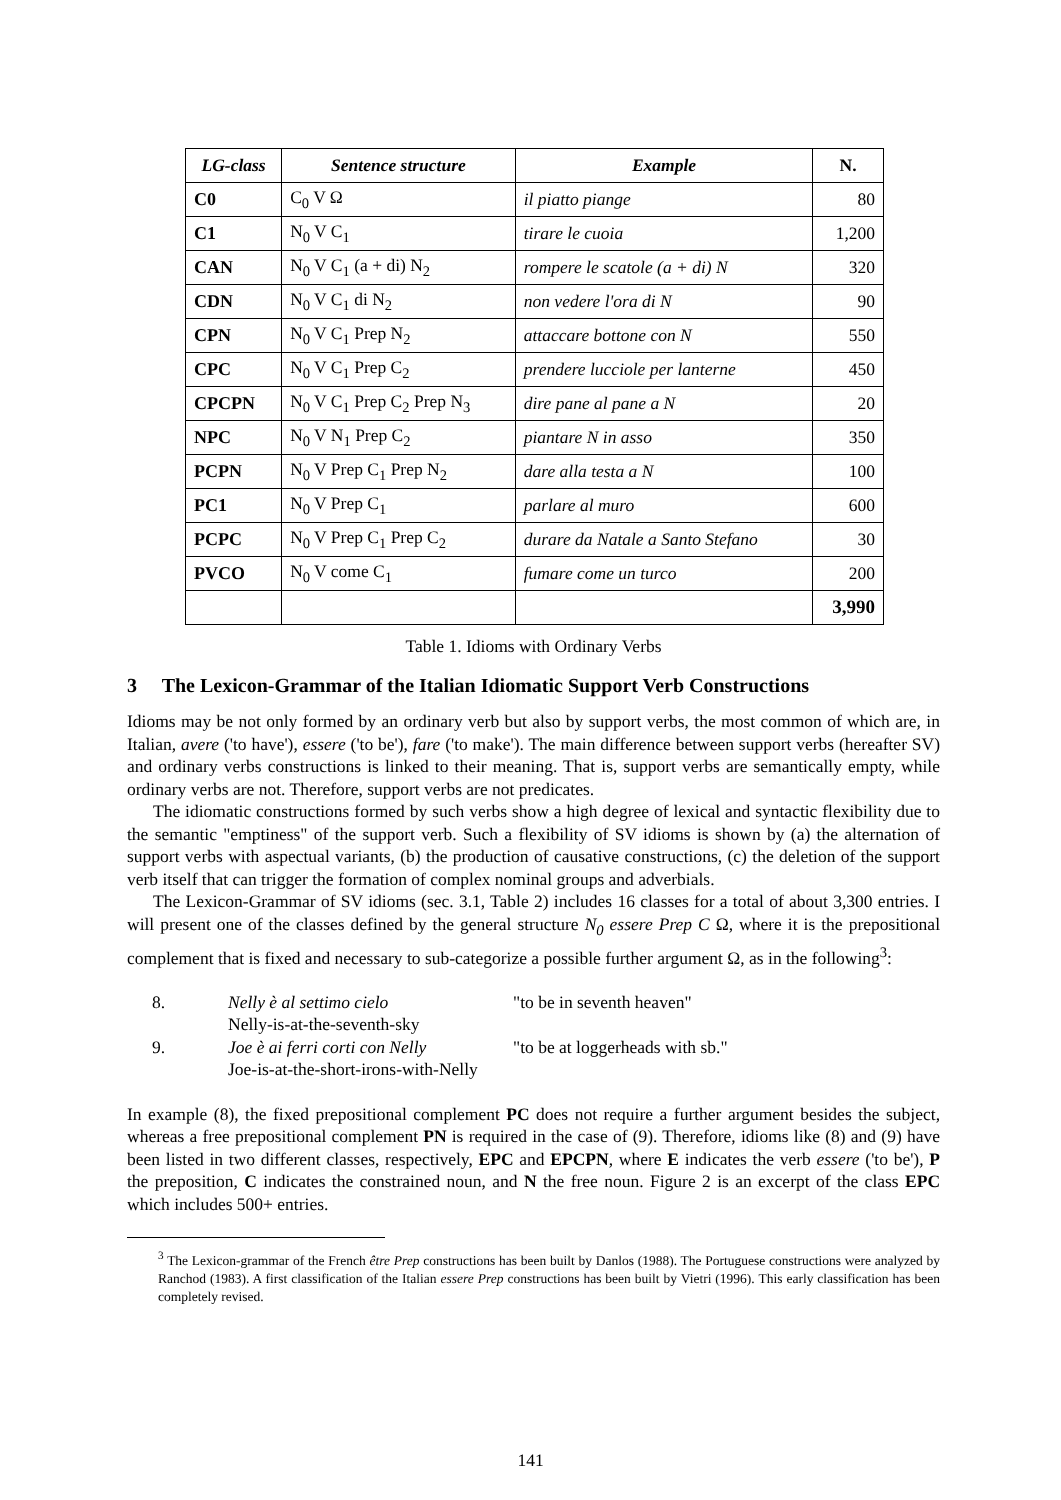| LG-class | Sentence structure | Example | N. |
| --- | --- | --- | --- |
| C0 | C<sub>0</sub> V Ω | il piatto piange | 80 |
| C1 | N<sub>0</sub> V C<sub>1</sub> | tirare le cuoia | 1,200 |
| CAN | N<sub>0</sub> V C<sub>1</sub> (a + di) N<sub>2</sub> | rompere le scatole (a + di) N | 320 |
| CDN | N<sub>0</sub> V C<sub>1</sub> di N<sub>2</sub> | non vedere l'ora di N | 90 |
| CPN | N<sub>0</sub> V C<sub>1</sub> Prep N<sub>2</sub> | attaccare bottone con N | 550 |
| CPC | N<sub>0</sub> V C<sub>1</sub> Prep C<sub>2</sub> | prendere lucciole per lanterne | 450 |
| CPCPN | N<sub>0</sub> V C<sub>1</sub> Prep C<sub>2</sub> Prep N<sub>3</sub> | dire pane al pane a N | 20 |
| NPC | N<sub>0</sub> V N<sub>1</sub> Prep C<sub>2</sub> | piantare N in asso | 350 |
| PCPN | N<sub>0</sub> V Prep C<sub>1</sub> Prep N<sub>2</sub> | dare alla testa a N | 100 |
| PC1 | N<sub>0</sub> V Prep C<sub>1</sub> | parlare al muro | 600 |
| PCPC | N<sub>0</sub> V Prep C<sub>1</sub> Prep C<sub>2</sub> | durare da Natale a Santo Stefano | 30 |
| PVCO | N<sub>0</sub> V come C<sub>1</sub> | fumare come un turco | 200 |
| | | | 3,990 |
Table 1. Idioms with Ordinary Verbs
3 The Lexicon-Grammar of the Italian Idiomatic Support Verb Constructions
Idioms may be not only formed by an ordinary verb but also by support verbs, the most common of which are, in Italian, avere ('to have'), essere ('to be'), fare ('to make'). The main difference between support verbs (hereafter SV) and ordinary verbs constructions is linked to their meaning. That is, support verbs are semantically empty, while ordinary verbs are not. Therefore, support verbs are not predicates.
The idiomatic constructions formed by such verbs show a high degree of lexical and syntactic flexibility due to the semantic "emptiness" of the support verb. Such a flexibility of SV idioms is shown by (a) the alternation of support verbs with aspectual variants, (b) the production of causative constructions, (c) the deletion of the support verb itself that can trigger the formation of complex nominal groups and adverbials.
The Lexicon-Grammar of SV idioms (sec. 3.1, Table 2) includes 16 classes for a total of about 3,300 entries. I will present one of the classes defined by the general structure N<sub>0</sub> essere Prep C Ω, where it is the prepositional complement that is fixed and necessary to sub-categorize a possible further argument Ω, as in the following<sup>3</sup>:
8. Nelly è al settimo cielo "to be in seventh heaven"
Nelly-is-at-the-seventh-sky
9. Joe è ai ferri corti con Nelly "to be at loggerheads with sb."
Joe-is-at-the-short-irons-with-Nelly
In example (8), the fixed prepositional complement PC does not require a further argument besides the subject, whereas a free prepositional complement PN is required in the case of (9). Therefore, idioms like (8) and (9) have been listed in two different classes, respectively, EPC and EPCPN, where E indicates the verb essere ('to be'), P the preposition, C indicates the constrained noun, and N the free noun. Figure 2 is an excerpt of the class EPC which includes 500+ entries.
<sup>3</sup> The Lexicon-grammar of the French être Prep constructions has been built by Danlos (1988). The Portuguese constructions were analyzed by Ranchod (1983). A first classification of the Italian essere Prep constructions has been built by Vietri (1996). This early classification has been completely revised.
141